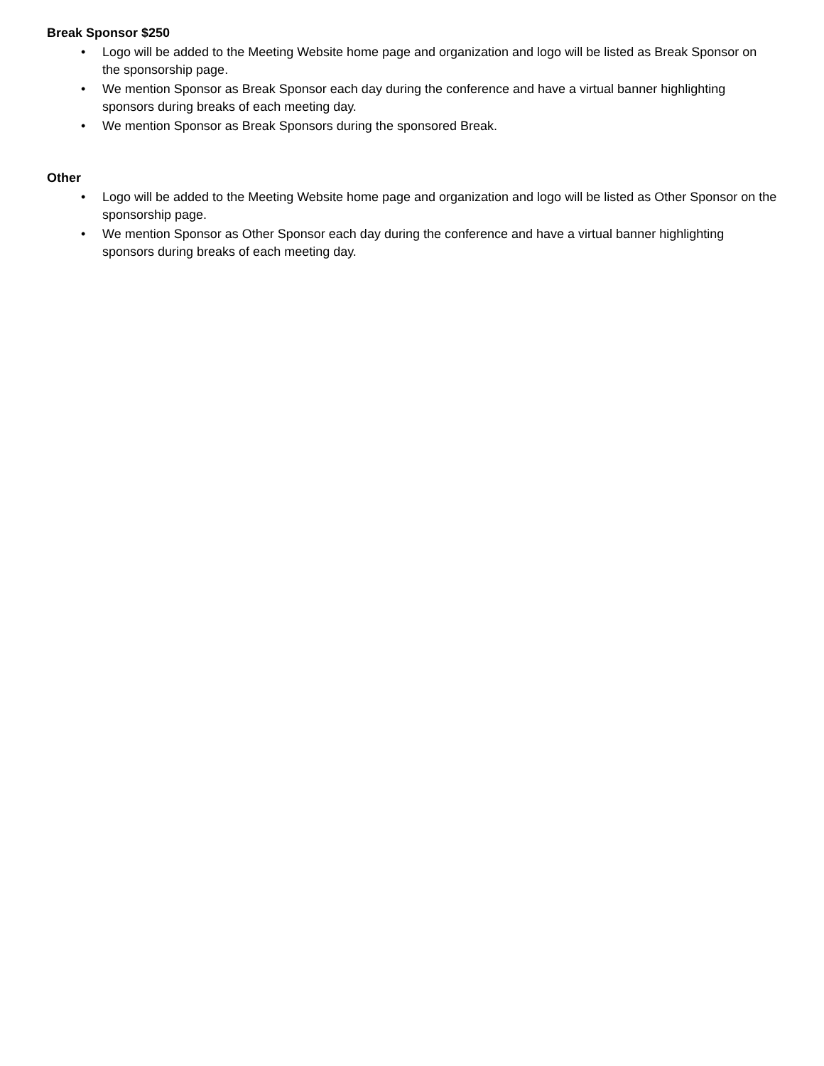Break Sponsor $250
• Logo will be added to the Meeting Website home page and organization and logo will be listed as Break Sponsor on the sponsorship page.
• We mention Sponsor as Break Sponsor each day during the conference and have a virtual banner highlighting sponsors during breaks of each meeting day.
• We mention Sponsor as Break Sponsors during the sponsored Break.
Other
• Logo will be added to the Meeting Website home page and organization and logo will be listed as Other Sponsor on the sponsorship page.
• We mention Sponsor as Other Sponsor each day during the conference and have a virtual banner highlighting sponsors during breaks of each meeting day.